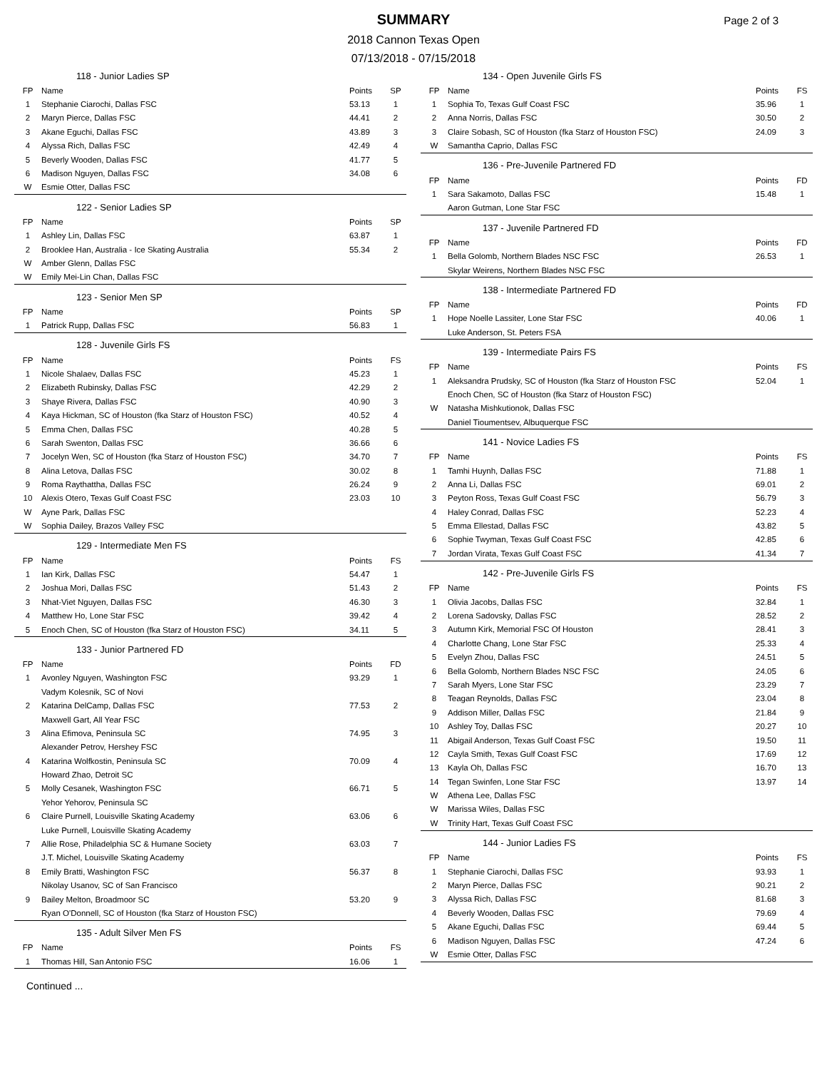SUMMARY
2018 Cannon Texas Open
07/13/2018 - 07/15/2018
Page 2 of 3
| 118 - Junior Ladies SP | | | |
| --- | --- | --- | --- |
| FP | Name | Points | SP |
| 1 | Stephanie Ciarochi, Dallas FSC | 53.13 | 1 |
| 2 | Maryn Pierce, Dallas FSC | 44.41 | 2 |
| 3 | Akane Eguchi, Dallas FSC | 43.89 | 3 |
| 4 | Alyssa Rich, Dallas FSC | 42.49 | 4 |
| 5 | Beverly Wooden, Dallas FSC | 41.77 | 5 |
| 6 | Madison Nguyen, Dallas FSC | 34.08 | 6 |
| W | Esmie Otter, Dallas FSC | | |
| 122 - Senior Ladies SP | | | |
| --- | --- | --- | --- |
| FP | Name | Points | SP |
| 1 | Ashley Lin, Dallas FSC | 63.87 | 1 |
| 2 | Brooklee Han, Australia - Ice Skating Australia | 55.34 | 2 |
| W | Amber Glenn, Dallas FSC | | |
| W | Emily Mei-Lin Chan, Dallas FSC | | |
| 123 - Senior Men SP | | | |
| --- | --- | --- | --- |
| FP | Name | Points | SP |
| 1 | Patrick Rupp, Dallas FSC | 56.83 | 1 |
| 128 - Juvenile Girls FS | | | |
| --- | --- | --- | --- |
| FP | Name | Points | FS |
| 1 | Nicole Shalaev, Dallas FSC | 45.23 | 1 |
| 2 | Elizabeth Rubinsky, Dallas FSC | 42.29 | 2 |
| 3 | Shaye Rivera, Dallas FSC | 40.90 | 3 |
| 4 | Kaya Hickman, SC of Houston (fka Starz of Houston FSC) | 40.52 | 4 |
| 5 | Emma Chen, Dallas FSC | 40.28 | 5 |
| 6 | Sarah Swenton, Dallas FSC | 36.66 | 6 |
| 7 | Jocelyn Wen, SC of Houston (fka Starz of Houston FSC) | 34.70 | 7 |
| 8 | Alina Letova, Dallas FSC | 30.02 | 8 |
| 9 | Roma Raythattha, Dallas FSC | 26.24 | 9 |
| 10 | Alexis Otero, Texas Gulf Coast FSC | 23.03 | 10 |
| W | Ayne Park, Dallas FSC | | |
| W | Sophia Dailey, Brazos Valley FSC | | |
| 129 - Intermediate Men FS | | | |
| --- | --- | --- | --- |
| FP | Name | Points | FS |
| 1 | Ian Kirk, Dallas FSC | 54.47 | 1 |
| 2 | Joshua Mori, Dallas FSC | 51.43 | 2 |
| 3 | Nhat-Viet Nguyen, Dallas FSC | 46.30 | 3 |
| 4 | Matthew Ho, Lone Star FSC | 39.42 | 4 |
| 5 | Enoch Chen, SC of Houston (fka Starz of Houston FSC) | 34.11 | 5 |
| 133 - Junior Partnered FD | | | |
| --- | --- | --- | --- |
| FP | Name | Points | FD |
| 1 | Avonley Nguyen, Washington FSC | 93.29 | 1 |
| | Vadym Kolesnik, SC of Novi | | |
| 2 | Katarina DelCamp, Dallas FSC | 77.53 | 2 |
| | Maxwell Gart, All Year FSC | | |
| 3 | Alina Efimova, Peninsula SC | 74.95 | 3 |
| | Alexander Petrov, Hershey FSC | | |
| 4 | Katarina Wolfkostin, Peninsula SC | 70.09 | 4 |
| | Howard Zhao, Detroit SC | | |
| 5 | Molly Cesanek, Washington FSC | 66.71 | 5 |
| | Yehor Yehorov, Peninsula SC | | |
| 6 | Claire Purnell, Louisville Skating Academy | 63.06 | 6 |
| | Luke Purnell, Louisville Skating Academy | | |
| 7 | Allie Rose, Philadelphia SC & Humane Society | 63.03 | 7 |
| | J.T. Michel, Louisville Skating Academy | | |
| 8 | Emily Bratti, Washington FSC | 56.37 | 8 |
| | Nikolay Usanov, SC of San Francisco | | |
| 9 | Bailey Melton, Broadmoor SC | 53.20 | 9 |
| | Ryan O'Donnell, SC of Houston (fka Starz of Houston FSC) | | |
| 135 - Adult Silver Men FS | | | |
| --- | --- | --- | --- |
| FP | Name | Points | FS |
| 1 | Thomas Hill, San Antonio FSC | 16.06 | 1 |
| 134 - Open Juvenile Girls FS | | | |
| --- | --- | --- | --- |
| FP | Name | Points | FS |
| 1 | Sophia To, Texas Gulf Coast FSC | 35.96 | 1 |
| 2 | Anna Norris, Dallas FSC | 30.50 | 2 |
| 3 | Claire Sobash, SC of Houston (fka Starz of Houston FSC) | 24.09 | 3 |
| W | Samantha Caprio, Dallas FSC | | |
| 136 - Pre-Juvenile Partnered FD | | | |
| --- | --- | --- | --- |
| FP | Name | Points | FD |
| 1 | Sara Sakamoto, Dallas FSC | 15.48 | 1 |
| | Aaron Gutman, Lone Star FSC | | |
| 137 - Juvenile Partnered FD | | | |
| --- | --- | --- | --- |
| FP | Name | Points | FD |
| 1 | Bella Golomb, Northern Blades NSC FSC | 26.53 | 1 |
| | Skylar Weirens, Northern Blades NSC FSC | | |
| 138 - Intermediate Partnered FD | | | |
| --- | --- | --- | --- |
| FP | Name | Points | FD |
| 1 | Hope Noelle Lassiter, Lone Star FSC | 40.06 | 1 |
| | Luke Anderson, St. Peters FSA | | |
| 139 - Intermediate Pairs FS | | | |
| --- | --- | --- | --- |
| FP | Name | Points | FS |
| 1 | Aleksandra Prudsky, SC of Houston (fka Starz of Houston FSC | 52.04 | 1 |
| | Enoch Chen, SC of Houston (fka Starz of Houston FSC) | | |
| W | Natasha Mishkutionok, Dallas FSC | | |
| | Daniel Tioumentsev, Albuquerque FSC | | |
| 141 - Novice Ladies FS | | | |
| --- | --- | --- | --- |
| FP | Name | Points | FS |
| 1 | Tamhi Huynh, Dallas FSC | 71.88 | 1 |
| 2 | Anna Li, Dallas FSC | 69.01 | 2 |
| 3 | Peyton Ross, Texas Gulf Coast FSC | 56.79 | 3 |
| 4 | Haley Conrad, Dallas FSC | 52.23 | 4 |
| 5 | Emma Ellestad, Dallas FSC | 43.82 | 5 |
| 6 | Sophie Twyman, Texas Gulf Coast FSC | 42.85 | 6 |
| 7 | Jordan Virata, Texas Gulf Coast FSC | 41.34 | 7 |
| 142 - Pre-Juvenile Girls FS | | | |
| --- | --- | --- | --- |
| FP | Name | Points | FS |
| 1 | Olivia Jacobs, Dallas FSC | 32.84 | 1 |
| 2 | Lorena Sadovsky, Dallas FSC | 28.52 | 2 |
| 3 | Autumn Kirk, Memorial FSC Of Houston | 28.41 | 3 |
| 4 | Charlotte Chang, Lone Star FSC | 25.33 | 4 |
| 5 | Evelyn Zhou, Dallas FSC | 24.51 | 5 |
| 6 | Bella Golomb, Northern Blades NSC FSC | 24.05 | 6 |
| 7 | Sarah Myers, Lone Star FSC | 23.29 | 7 |
| 8 | Teagan Reynolds, Dallas FSC | 23.04 | 8 |
| 9 | Addison Miller, Dallas FSC | 21.84 | 9 |
| 10 | Ashley Toy, Dallas FSC | 20.27 | 10 |
| 11 | Abigail Anderson, Texas Gulf Coast FSC | 19.50 | 11 |
| 12 | Cayla Smith, Texas Gulf Coast FSC | 17.69 | 12 |
| 13 | Kayla Oh, Dallas FSC | 16.70 | 13 |
| 14 | Tegan Swinfen, Lone Star FSC | 13.97 | 14 |
| W | Athena Lee, Dallas FSC | | |
| W | Marissa Wiles, Dallas FSC | | |
| W | Trinity Hart, Texas Gulf Coast FSC | | |
| 144 - Junior Ladies FS | | | |
| --- | --- | --- | --- |
| FP | Name | Points | FS |
| 1 | Stephanie Ciarochi, Dallas FSC | 93.93 | 1 |
| 2 | Maryn Pierce, Dallas FSC | 90.21 | 2 |
| 3 | Alyssa Rich, Dallas FSC | 81.68 | 3 |
| 4 | Beverly Wooden, Dallas FSC | 79.69 | 4 |
| 5 | Akane Eguchi, Dallas FSC | 69.44 | 5 |
| 6 | Madison Nguyen, Dallas FSC | 47.24 | 6 |
| W | Esmie Otter, Dallas FSC | | |
Continued ...